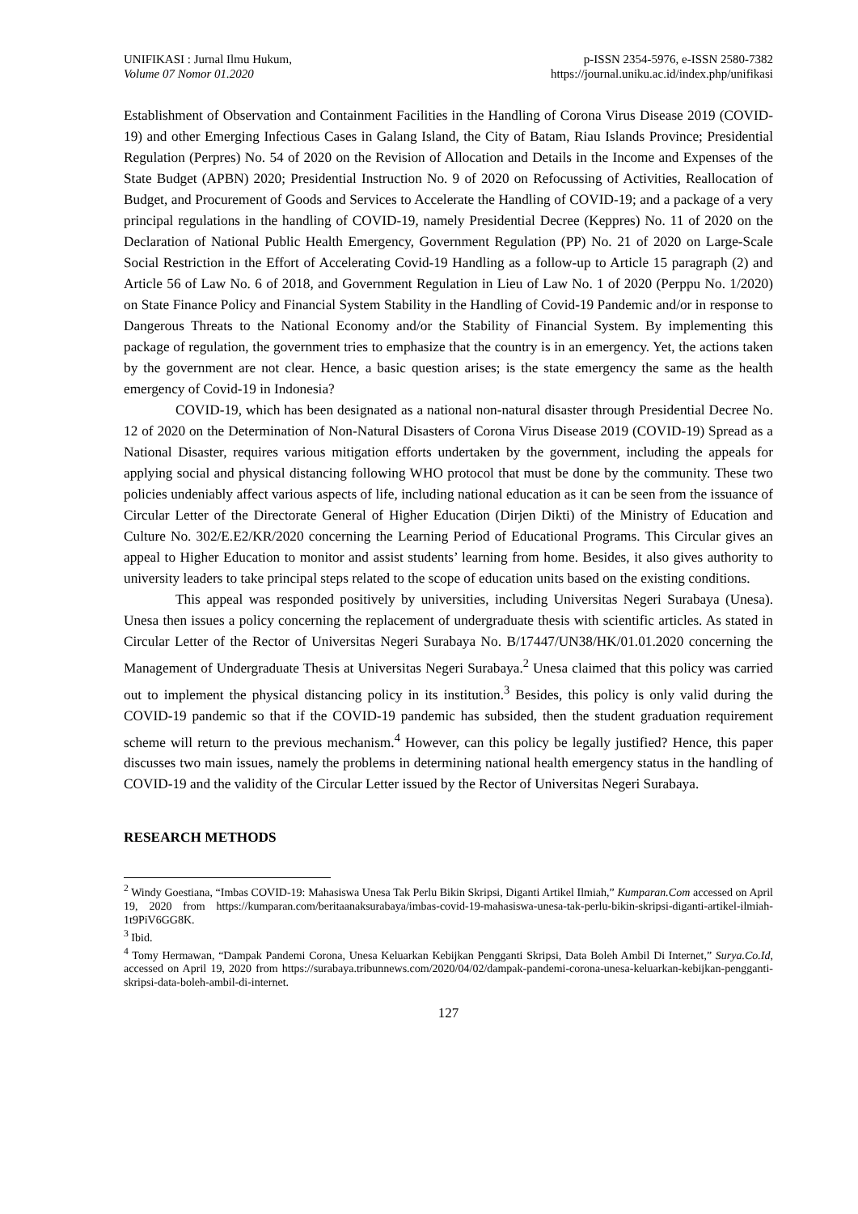UNIFIKASI : Jurnal Ilmu Hukum,
Volume 07 Nomor 01.2020
p-ISSN 2354-5976, e-ISSN 2580-7382
https://journal.uniku.ac.id/index.php/unifikasi
Establishment of Observation and Containment Facilities in the Handling of Corona Virus Disease 2019 (COVID-19) and other Emerging Infectious Cases in Galang Island, the City of Batam, Riau Islands Province; Presidential Regulation (Perpres) No. 54 of 2020 on the Revision of Allocation and Details in the Income and Expenses of the State Budget (APBN) 2020; Presidential Instruction No. 9 of 2020 on Refocussing of Activities, Reallocation of Budget, and Procurement of Goods and Services to Accelerate the Handling of COVID-19; and a package of a very principal regulations in the handling of COVID-19, namely Presidential Decree (Keppres) No. 11 of 2020 on the Declaration of National Public Health Emergency, Government Regulation (PP) No. 21 of 2020 on Large-Scale Social Restriction in the Effort of Accelerating Covid-19 Handling as a follow-up to Article 15 paragraph (2) and Article 56 of Law No. 6 of 2018, and Government Regulation in Lieu of Law No. 1 of 2020 (Perppu No. 1/2020) on State Finance Policy and Financial System Stability in the Handling of Covid-19 Pandemic and/or in response to Dangerous Threats to the National Economy and/or the Stability of Financial System. By implementing this package of regulation, the government tries to emphasize that the country is in an emergency. Yet, the actions taken by the government are not clear. Hence, a basic question arises; is the state emergency the same as the health emergency of Covid-19 in Indonesia?
COVID-19, which has been designated as a national non-natural disaster through Presidential Decree No. 12 of 2020 on the Determination of Non-Natural Disasters of Corona Virus Disease 2019 (COVID-19) Spread as a National Disaster, requires various mitigation efforts undertaken by the government, including the appeals for applying social and physical distancing following WHO protocol that must be done by the community. These two policies undeniably affect various aspects of life, including national education as it can be seen from the issuance of Circular Letter of the Directorate General of Higher Education (Dirjen Dikti) of the Ministry of Education and Culture No. 302/E.E2/KR/2020 concerning the Learning Period of Educational Programs. This Circular gives an appeal to Higher Education to monitor and assist students’ learning from home. Besides, it also gives authority to university leaders to take principal steps related to the scope of education units based on the existing conditions.
This appeal was responded positively by universities, including Universitas Negeri Surabaya (Unesa). Unesa then issues a policy concerning the replacement of undergraduate thesis with scientific articles. As stated in Circular Letter of the Rector of Universitas Negeri Surabaya No. B/17447/UN38/HK/01.01.2020 concerning the Management of Undergraduate Thesis at Universitas Negeri Surabaya.<sup>2</sup> Unesa claimed that this policy was carried out to implement the physical distancing policy in its institution.<sup>3</sup> Besides, this policy is only valid during the COVID-19 pandemic so that if the COVID-19 pandemic has subsided, then the student graduation requirement scheme will return to the previous mechanism.<sup>4</sup> However, can this policy be legally justified? Hence, this paper discusses two main issues, namely the problems in determining national health emergency status in the handling of COVID-19 and the validity of the Circular Letter issued by the Rector of Universitas Negeri Surabaya.
RESEARCH METHODS
<sup>2</sup> Windy Goestiana, “Imbas COVID-19: Mahasiswa Unesa Tak Perlu Bikin Skripsi, Diganti Artikel Ilmiah,” Kumparan.Com accessed on April 19, 2020 from https://kumparan.com/beritaanaksurabaya/imbas-covid-19-mahasiswa-unesa-tak-perlu-bikin-skripsi-diganti-artikel-ilmiah-1t9PiV6GG8K.
<sup>3</sup> Ibid.
<sup>4</sup> Tomy Hermawan, “Dampak Pandemi Corona, Unesa Keluarkan Kebijkan Pengganti Skripsi, Data Boleh Ambil Di Internet,” Surya.Co.Id, accessed on April 19, 2020 from https://surabaya.tribunnews.com/2020/04/02/dampak-pandemi-corona-unesa-keluarkan-kebijkan-pengganti-skripsi-data-boleh-ambil-di-internet.
127